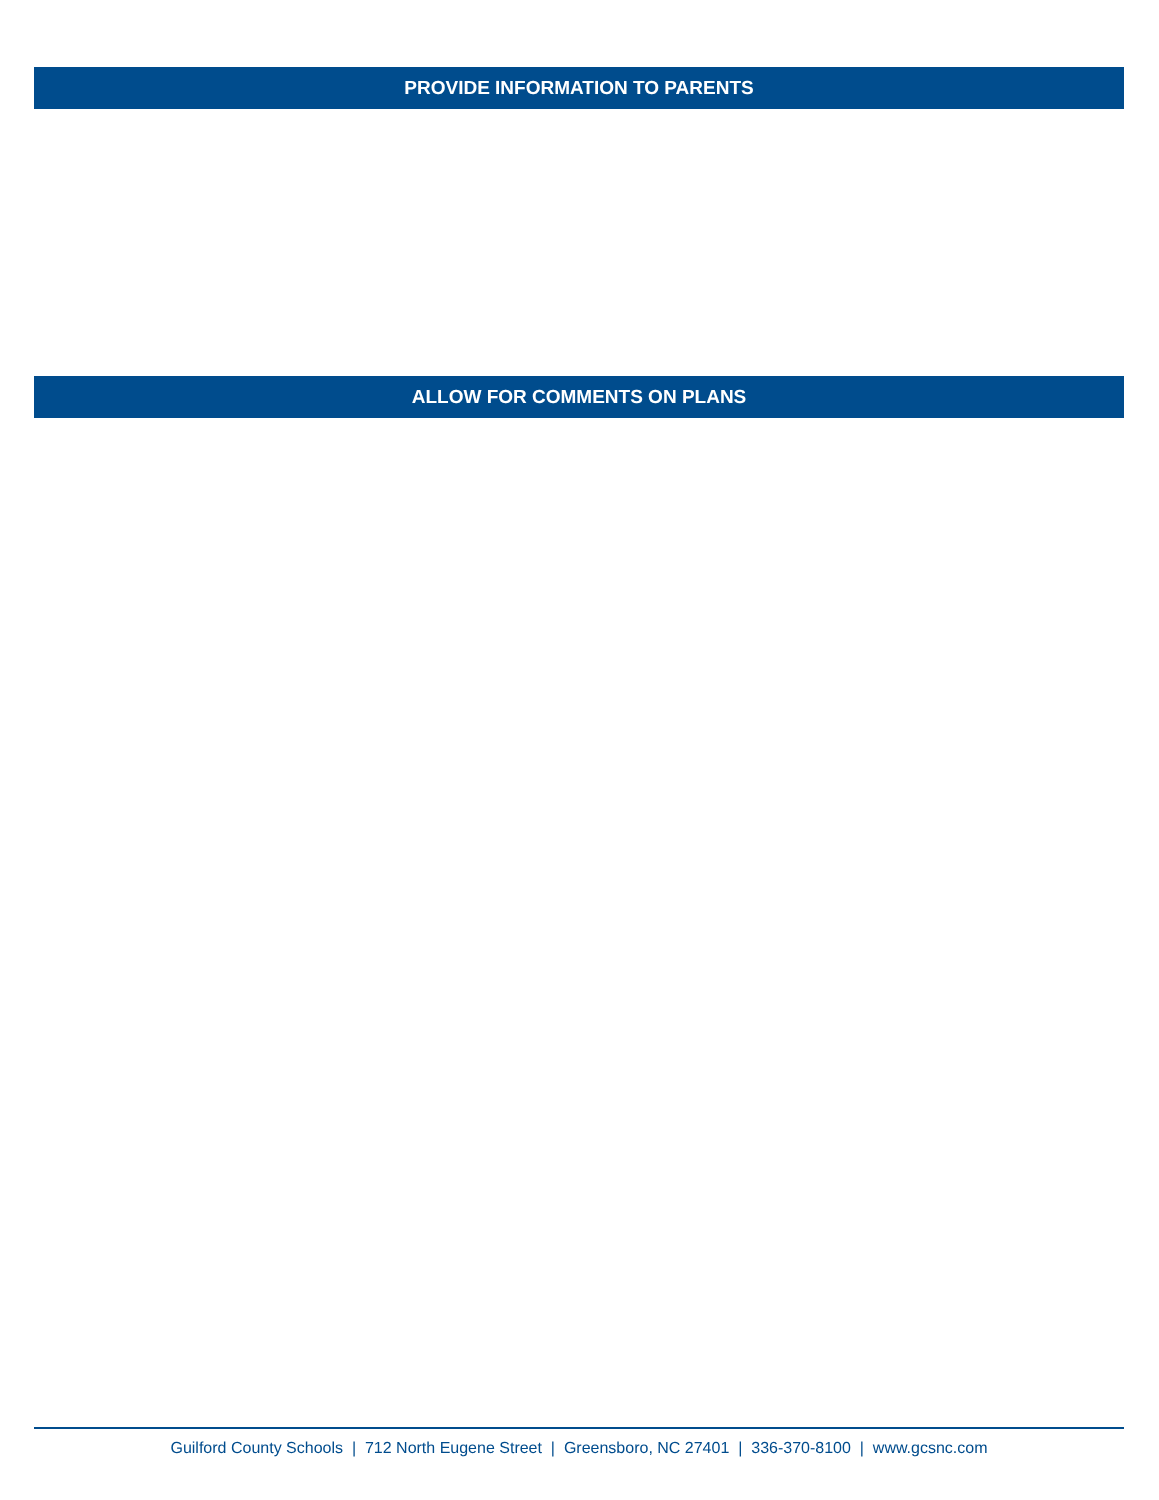PROVIDE INFORMATION TO PARENTS
ALLOW FOR COMMENTS ON PLANS
Guilford County Schools | 712 North Eugene Street | Greensboro, NC 27401 | 336-370-8100 | www.gcsnc.com